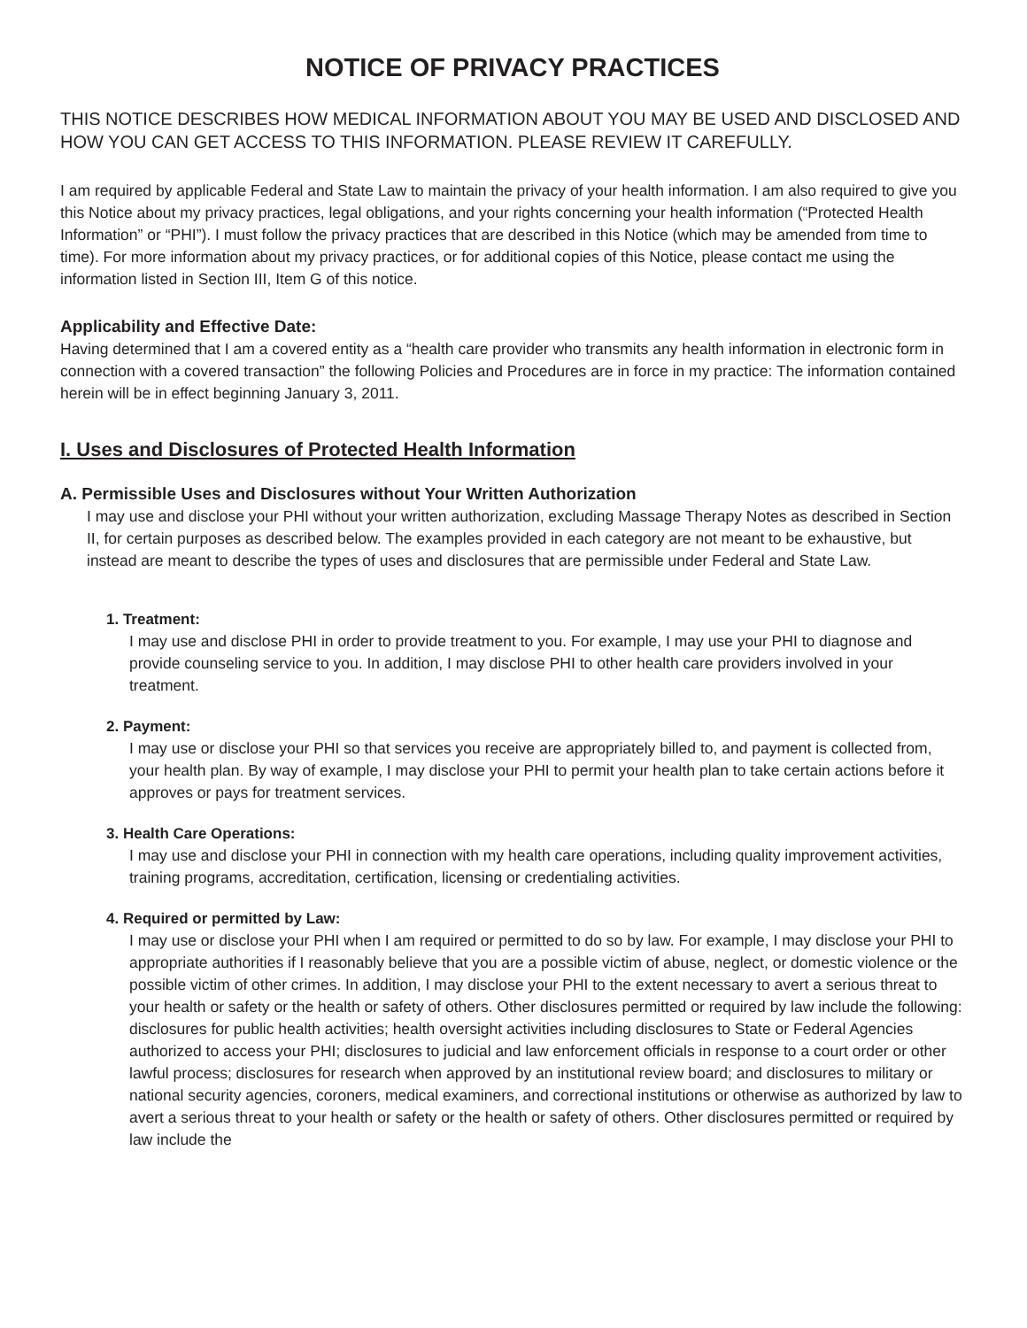NOTICE OF PRIVACY PRACTICES
THIS NOTICE DESCRIBES HOW MEDICAL INFORMATION ABOUT YOU MAY BE USED AND DISCLOSED AND HOW YOU CAN GET ACCESS TO THIS INFORMATION. PLEASE REVIEW IT CAREFULLY.
I am required by applicable Federal and State Law to maintain the privacy of your health information. I am also required to give you this Notice about my privacy practices, legal obligations, and your rights concerning your health information (“Protected Health Information” or “PHI”). I must follow the privacy practices that are described in this Notice (which may be amended from time to time). For more information about my privacy practices, or for additional copies of this Notice, please contact me using the information listed in Section III, Item G of this notice.
Applicability and Effective Date:
Having determined that I am a covered entity as a “health care provider who transmits any health information in electronic form in connection with a covered transaction” the following Policies and Procedures are in force in my practice: The information contained herein will be in effect beginning January 3, 2011.
I. Uses and Disclosures of Protected Health Information
A. Permissible Uses and Disclosures without Your Written Authorization
I may use and disclose your PHI without your written authorization, excluding Massage Therapy Notes as described in Section II, for certain purposes as described below. The examples provided in each category are not meant to be exhaustive, but instead are meant to describe the types of uses and disclosures that are permissible under Federal and State Law.
1. Treatment:
I may use and disclose PHI in order to provide treatment to you. For example, I may use your PHI to diagnose and provide counseling service to you. In addition, I may disclose PHI to other health care providers involved in your treatment.
2. Payment:
I may use or disclose your PHI so that services you receive are appropriately billed to, and payment is collected from, your health plan. By way of example, I may disclose your PHI to permit your health plan to take certain actions before it approves or pays for treatment services.
3. Health Care Operations:
I may use and disclose your PHI in connection with my health care operations, including quality improvement activities, training programs, accreditation, certification, licensing or credentialing activities.
4. Required or permitted by Law:
I may use or disclose your PHI when I am required or permitted to do so by law. For example, I may disclose your PHI to appropriate authorities if I reasonably believe that you are a possible victim of abuse, neglect, or domestic violence or the possible victim of other crimes. In addition, I may disclose your PHI to the extent necessary to avert a serious threat to your health or safety or the health or safety of others. Other disclosures permitted or required by law include the following: disclosures for public health activities; health oversight activities including disclosures to State or Federal Agencies authorized to access your PHI; disclosures to judicial and law enforcement officials in response to a court order or other lawful process; disclosures for research when approved by an institutional review board; and disclosures to military or national security agencies, coroners, medical examiners, and correctional institutions or otherwise as authorized by law to avert a serious threat to your health or safety or the health or safety of others. Other disclosures permitted or required by law include the